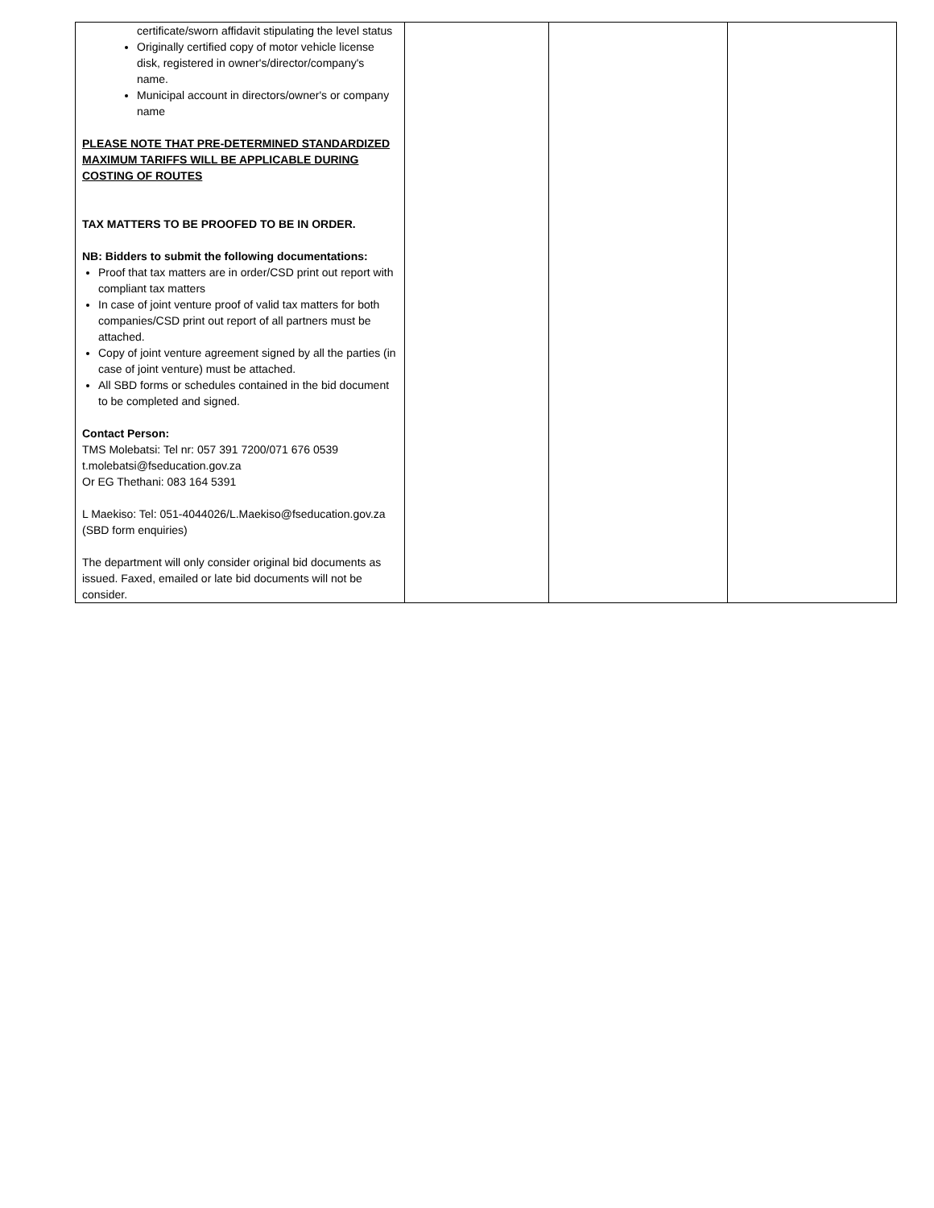| certificate/sworn affidavit stipulating the level status Originally certified copy of motor vehicle license disk, registered in owner's/director/company's name. Municipal account in directors/owner's or company name PLEASE NOTE THAT PRE-DETERMINED STANDARDIZED MAXIMUM TARIFFS WILL BE APPLICABLE DURING COSTING OF ROUTES TAX MATTERS TO BE PROOFED TO BE IN ORDER. NB: Bidders to submit the following documentations: Proof that tax matters are in order/CSD print out report with compliant tax matters In case of joint venture proof of valid tax matters for both companies/CSD print out report of all partners must be attached. Copy of joint venture agreement signed by all the parties (in case of joint venture) must be attached. All SBD forms or schedules contained in the bid document to be completed and signed. Contact Person: TMS Molebatsi: Tel nr: 057 391 7200/071 676 0539 t.molebatsi@fseducation.gov.za Or EG Thethani: 083 164 5391 L Maekiso: Tel: 051-4044026/L.Maekiso@fseducation.gov.za (SBD form enquiries) The department will only consider original bid documents as issued. Faxed, emailed or late bid documents will not be consider. | | | |